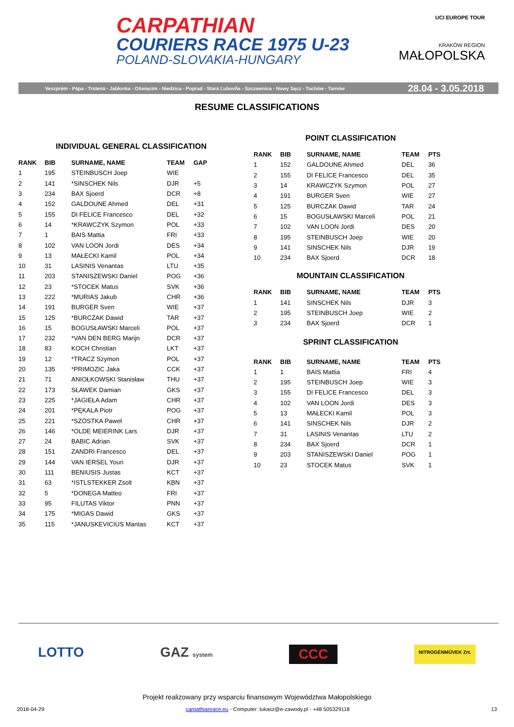CARPATHIAN
COURIERS RACE 1975 U-23
POLAND-SLOVAKIA-HUNGARY
UCI EUROPE TOUR
KRAKÓW REGION
MAŁOPOLSKA
Veszprém - Pápa - Trstená - Jabłonka - Oświęcim - Niedzica - Poprad - Stará Ľubovňa - Szczawnica - Nowy Sącz - Tuchów - Tarnów 28.04 - 3.05.2018
RESUME CLASSIFICATIONS
INDIVIDUAL GENERAL CLASSIFICATION
| RANK | BIB | SURNAME, NAME | TEAM | GAP |
| --- | --- | --- | --- | --- |
| 1 | 195 | STEINBUSCH Joep | WIE | |
| 2 | 141 | *SINSCHEK Nils | DJR | +5 |
| 3 | 234 | BAX Sjoerd | DCR | +8 |
| 4 | 152 | GALDOUNE Ahmed | DEL | +31 |
| 5 | 155 | DI FELICE Francesco | DEL | +32 |
| 6 | 14 | *KRAWCZYK Szymon | POL | +33 |
| 7 | 1 | BAIS Mattia | FRI | +33 |
| 8 | 102 | VAN LOON Jordi | DES | +34 |
| 9 | 13 | MAŁECKI Kamil | POL | +34 |
| 10 | 31 | LASINIS Venantas | LTU | +35 |
| 11 | 203 | STANISZEWSKI Daniel | POG | +36 |
| 12 | 23 | *STOCEK Matus | SVK | +36 |
| 13 | 222 | *MURIAS Jakub | CHR | +36 |
| 14 | 191 | BURGER Sven | WIE | +37 |
| 15 | 125 | *BURCZAK Dawid | TAR | +37 |
| 16 | 15 | BOGUSŁAWSKI Marceli | POL | +37 |
| 17 | 232 | *VAN DEN BERG Marijn | DCR | +37 |
| 18 | 83 | KOCH Christian | LKT | +37 |
| 19 | 12 | *TRACZ Szymon | POL | +37 |
| 20 | 135 | *PRIMOZIC Jaka | CCK | +37 |
| 21 | 71 | ANIOŁKOWSKI Stanisław | THU | +37 |
| 22 | 173 | SŁAWEK Damian | GKS | +37 |
| 23 | 225 | *JAGIEŁA Adam | CHR | +37 |
| 24 | 201 | *PĘKALA Piotr | POG | +37 |
| 25 | 221 | *SZÓSTKA Paweł | CHR | +37 |
| 26 | 146 | *OLDE MEIERINK Lars | DJR | +37 |
| 27 | 24 | BABIC Adrian | SVK | +37 |
| 28 | 151 | ZANDRI Francesco | DEL | +37 |
| 29 | 144 | VAN IERSEL Youri | DJR | +37 |
| 30 | 111 | BENIUSIS Justas | KCT | +37 |
| 31 | 63 | *ISTLSTEKKER Zsolt | KBN | +37 |
| 32 | 5 | *DONEGA Matteo | FRI | +37 |
| 33 | 95 | FILUTAS Viktor | PNN | +37 |
| 34 | 175 | *MIGAS Dawid | GKS | +37 |
| 35 | 115 | *JANUSKEVICIUS Mantas | KCT | +37 |
POINT CLASSIFICATION
| RANK | BIB | SURNAME, NAME | TEAM | PTS |
| --- | --- | --- | --- | --- |
| 1 | 152 | GALDOUNE Ahmed | DEL | 36 |
| 2 | 155 | DI FELICE Francesco | DEL | 35 |
| 3 | 14 | KRAWCZYK Szymon | POL | 27 |
| 4 | 191 | BURGER Sven | WIE | 27 |
| 5 | 125 | BURCZAK Dawid | TAR | 24 |
| 6 | 15 | BOGUSŁAWSKI Marceli | POL | 21 |
| 7 | 102 | VAN LOON Jordi | DES | 20 |
| 8 | 195 | STEINBUSCH Joep | WIE | 20 |
| 9 | 141 | SINSCHEK Nils | DJR | 19 |
| 10 | 234 | BAX Sjoerd | DCR | 18 |
MOUNTAIN CLASSIFICATION
| RANK | BIB | SURNAME, NAME | TEAM | PTS |
| --- | --- | --- | --- | --- |
| 1 | 141 | SINSCHEK Nils | DJR | 3 |
| 2 | 195 | STEINBUSCH Joep | WIE | 2 |
| 3 | 234 | BAX Sjoerd | DCR | 1 |
SPRINT CLASSIFICATION
| RANK | BIB | SURNAME, NAME | TEAM | PTS |
| --- | --- | --- | --- | --- |
| 1 | 1 | BAIS Mattia | FRI | 4 |
| 2 | 195 | STEINBUSCH Joep | WIE | 3 |
| 3 | 155 | DI FELICE Francesco | DEL | 3 |
| 4 | 102 | VAN LOON Jordi | DES | 3 |
| 5 | 13 | MAŁECKI Kamil | POL | 3 |
| 6 | 141 | SINSCHEK Nils | DJR | 2 |
| 7 | 31 | LASINIS Venantas | LTU | 2 |
| 8 | 234 | BAX Sjoerd | DCR | 1 |
| 9 | 203 | STANISZEWSKI Daniel | POG | 1 |
| 10 | 23 | STOCEK Matus | SVK | 1 |
LOTTO GAZ system CCC NITROGÉNMŰVEK Zrt.
Projekt realizowany przy wsparciu finansowym Województwa Małopolskiego
2018-04-29 carpathianrace.eu - Computer: lukasz@e-zawody.pl - +48 505329118 13